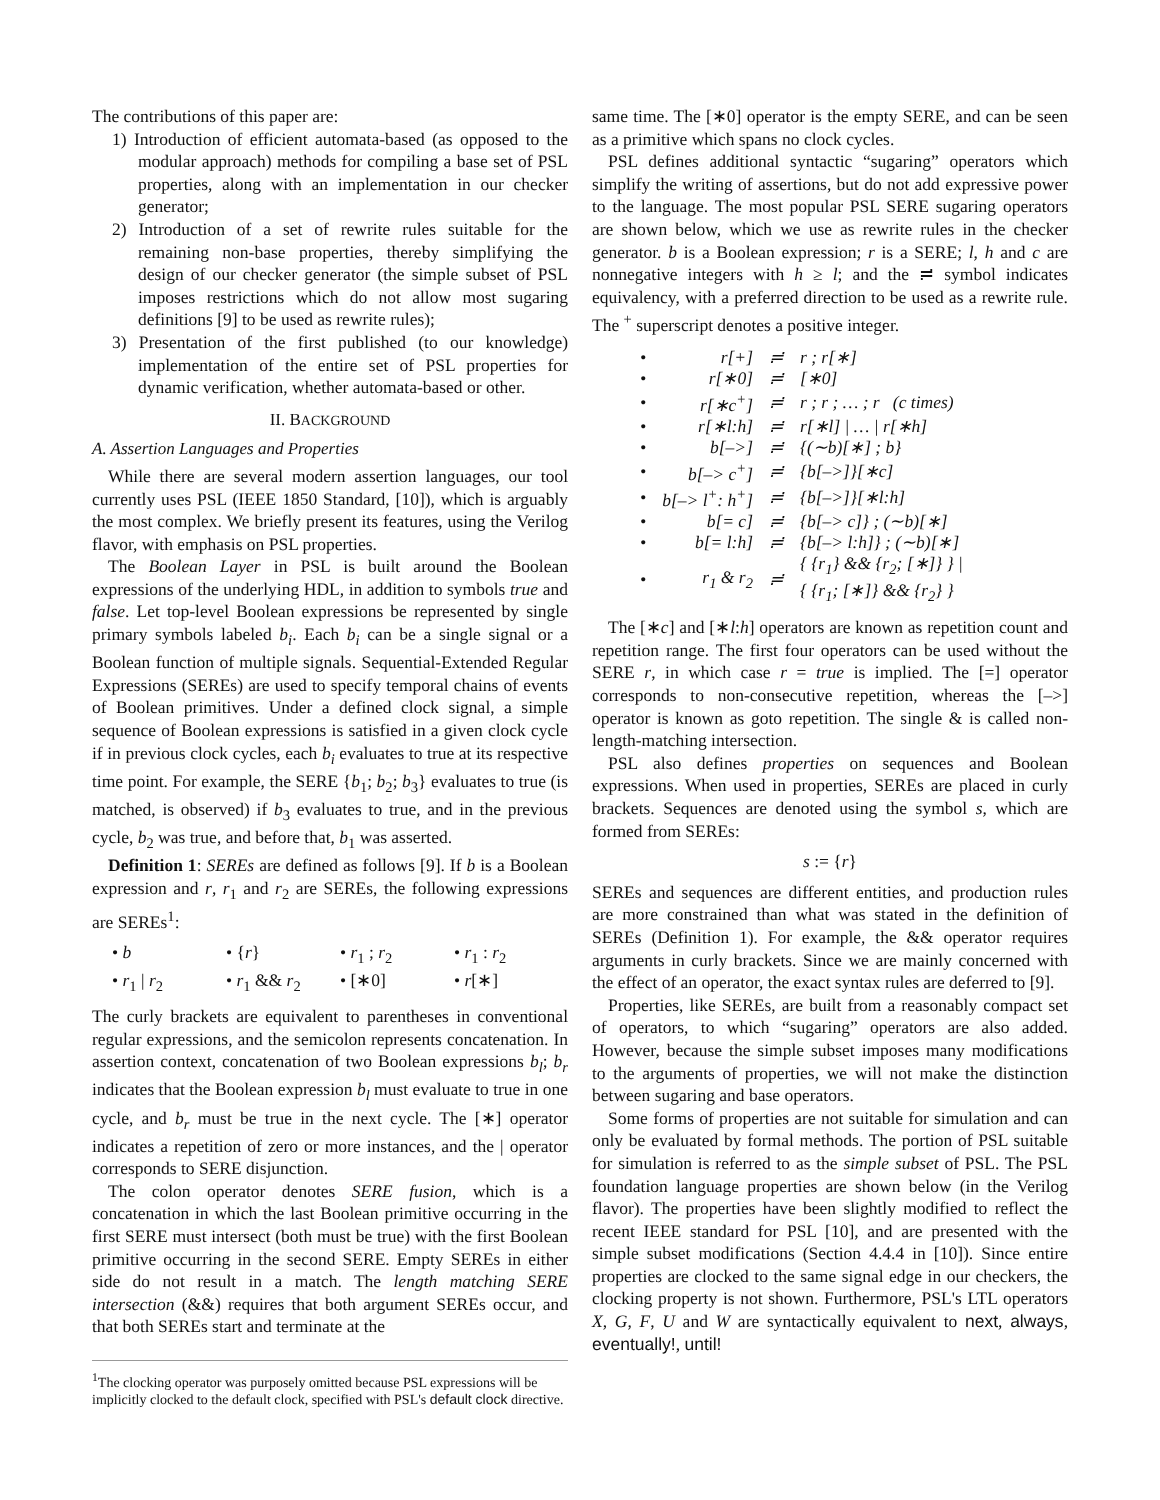The contributions of this paper are:
1) Introduction of efficient automata-based (as opposed to the modular approach) methods for compiling a base set of PSL properties, along with an implementation in our checker generator;
2) Introduction of a set of rewrite rules suitable for the remaining non-base properties, thereby simplifying the design of our checker generator (the simple subset of PSL imposes restrictions which do not allow most sugaring definitions [9] to be used as rewrite rules);
3) Presentation of the first published (to our knowledge) implementation of the entire set of PSL properties for dynamic verification, whether automata-based or other.
II. BACKGROUND
A. Assertion Languages and Properties
While there are several modern assertion languages, our tool currently uses PSL (IEEE 1850 Standard, [10]), which is arguably the most complex. We briefly present its features, using the Verilog flavor, with emphasis on PSL properties.
The Boolean Layer in PSL is built around the Boolean expressions of the underlying HDL, in addition to symbols true and false. Let top-level Boolean expressions be represented by single primary symbols labeled b<sub>i</sub>. Each b<sub>i</sub> can be a single signal or a Boolean function of multiple signals. Sequential-Extended Regular Expressions (SEREs) are used to specify temporal chains of events of Boolean primitives. Under a defined clock signal, a simple sequence of Boolean expressions is satisfied in a given clock cycle if in previous clock cycles, each b<sub>i</sub> evaluates to true at its respective time point. For example, the SERE {b<sub>1</sub>; b<sub>2</sub>; b<sub>3</sub>} evaluates to true (is matched, is observed) if b<sub>3</sub> evaluates to true, and in the previous cycle, b<sub>2</sub> was true, and before that, b<sub>1</sub> was asserted.
Definition 1: SEREs are defined as follows [9]. If b is a Boolean expression and r, r<sub>1</sub> and r<sub>2</sub> are SEREs, the following expressions are SEREs<sup>1</sup>:
• b • {r} • r<sub>1</sub> ; r<sub>2</sub> • r<sub>1</sub> : r<sub>2</sub> • r<sub>1</sub> | r<sub>2</sub> • r<sub>1</sub> && r<sub>2</sub> • [∗0] • r[∗]
The curly brackets are equivalent to parentheses in conventional regular expressions, and the semicolon represents concatenation. In assertion context, concatenation of two Boolean expressions b<sub>l</sub>; b<sub>r</sub> indicates that the Boolean expression b<sub>l</sub> must evaluate to true in one cycle, and b<sub>r</sub> must be true in the next cycle. The [∗] operator indicates a repetition of zero or more instances, and the | operator corresponds to SERE disjunction.
The colon operator denotes SERE fusion, which is a concatenation in which the last Boolean primitive occurring in the first SERE must intersect (both must be true) with the first Boolean primitive occurring in the second SERE. Empty SEREs in either side do not result in a match. The length matching SERE intersection (&&) requires that both argument SEREs occur, and that both SEREs start and terminate at the
<sup>1</sup> The clocking operator was purposely omitted because PSL expressions will be implicitly clocked to the default clock, specified with PSL's default clock directive.
same time. The [∗0] operator is the empty SERE, and can be seen as a primitive which spans no clock cycles.
PSL defines additional syntactic “sugaring” operators which simplify the writing of assertions, but do not add expressive power to the language. The most popular PSL SERE sugaring operators are shown below, which we use as rewrite rules in the checker generator. b is a Boolean expression; r is a SERE; l, h and c are nonnegative integers with h ≥ l; and the ≓ symbol indicates equivalency, with a preferred direction to be used as a rewrite rule. The <sup>+</sup> superscript denotes a positive integer.
| • | r[+] | ≓ | r ; r[∗] |
| • | r[∗0] | ≓ | [∗0] |
| • | r[∗c<sup>+</sup>] | ≓ | r ; r ; … ; r (c times) |
| • | r[∗l:h] | ≓ | r[∗l] / … / r[∗h] |
| • | b[–>] | ≓ | {(∼b)[∗] ; b} |
| • | b[–> c<sup>+</sup>] | ≓ | {b[–>]}[∗c] |
| • | b[–> l<sup>+</sup>: h<sup>+</sup>] | ≓ | {b[–>]}[∗l:h] |
| • | b[= c] | ≓ | {b[–> c]} ; (∼b)[∗] |
| • | b[= l:h] | ≓ | {b[–> l:h]} ; (∼b)[∗] |
| • | r<sub>1</sub> & r<sub>2</sub> | ≓ | { {r<sub>1</sub>} && {r<sub>2</sub>; [∗]} } / { {r<sub>1</sub>; [∗]} && {r<sub>2</sub>} } |
The [∗c] and [∗l:h] operators are known as repetition count and repetition range. The first four operators can be used without the SERE r, in which case r = true is implied. The [=] operator corresponds to non-consecutive repetition, whereas the [–>] operator is known as goto repetition. The single & is called non-length-matching intersection.
PSL also defines properties on sequences and Boolean expressions. When used in properties, SEREs are placed in curly brackets. Sequences are denoted using the symbol s, which are formed from SEREs:
s := {r}
SEREs and sequences are different entities, and production rules are more constrained than what was stated in the definition of SEREs (Definition 1). For example, the && operator requires arguments in curly brackets. Since we are mainly concerned with the effect of an operator, the exact syntax rules are deferred to [9].
Properties, like SEREs, are built from a reasonably compact set of operators, to which “sugaring” operators are also added. However, because the simple subset imposes many modifications to the arguments of properties, we will not make the distinction between sugaring and base operators.
Some forms of properties are not suitable for simulation and can only be evaluated by formal methods. The portion of PSL suitable for simulation is referred to as the simple subset of PSL. The PSL foundation language properties are shown below (in the Verilog flavor). The properties have been slightly modified to reflect the recent IEEE standard for PSL [10], and are presented with the simple subset modifications (Section 4.4.4 in [10]). Since entire properties are clocked to the same signal edge in our checkers, the clocking property is not shown. Furthermore, PSL's LTL operators X, G, F, U and W are syntactically equivalent to next, always, eventually!, until!